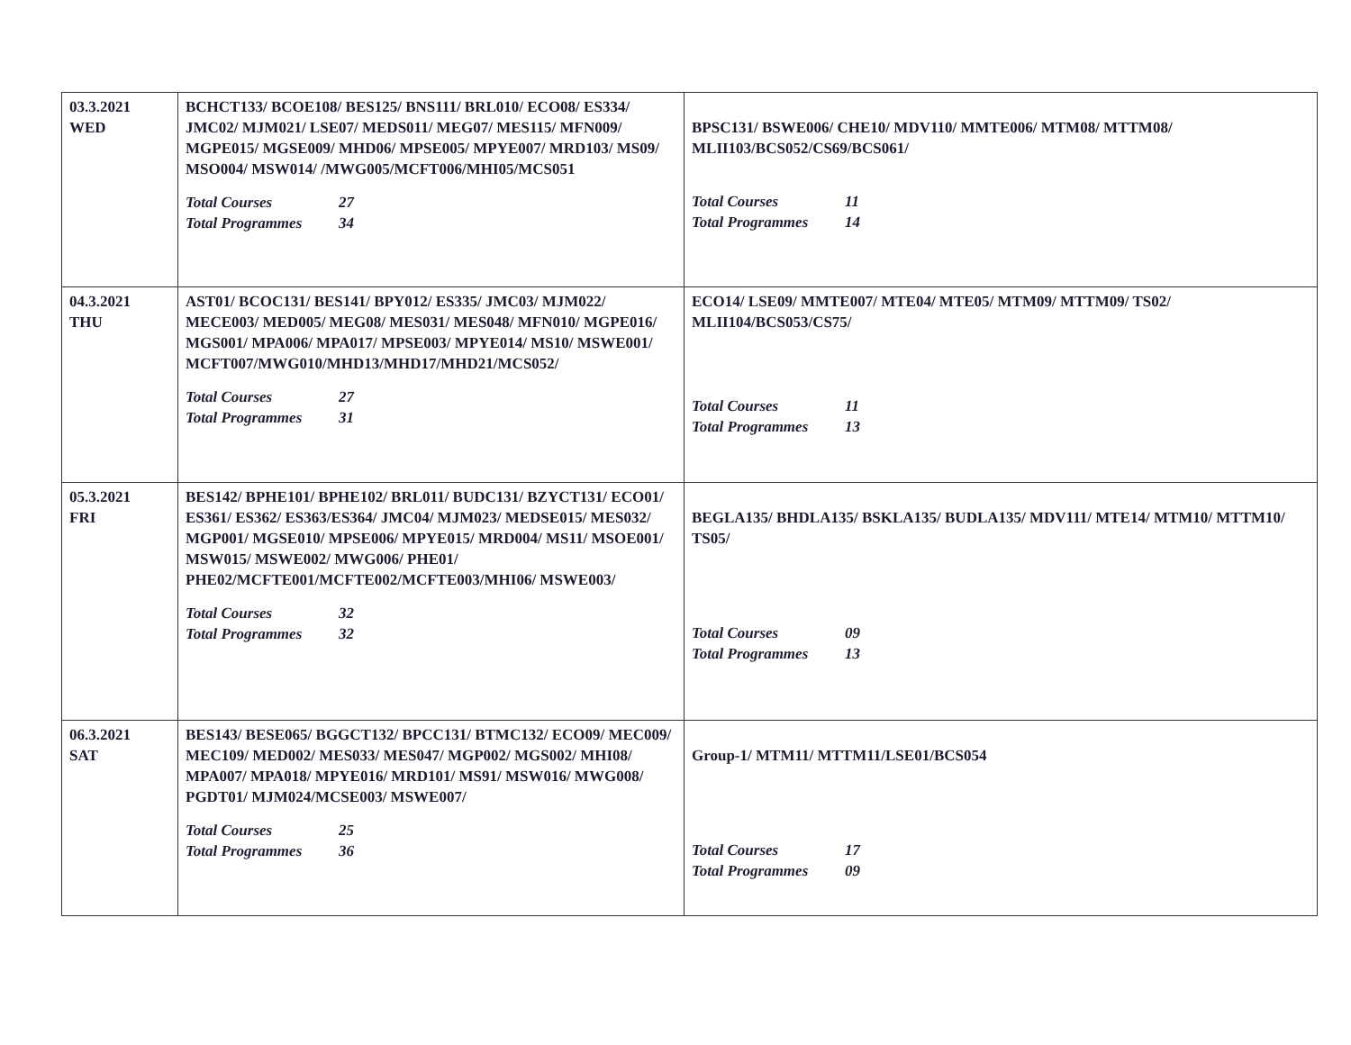| 03.3.2021 WED | BCHCT133/ BCOE108/ BES125/ BNS111/ BRL010/ ECO08/ ES334/ JMC02/ MJM021/ LSE07/ MEDS011/ MEG07/ MES115/ MFN009/ MGPE015/ MGSE009/ MHD06/ MPSE005/ MPYE007/ MRD103/ MS09/ MSO004/ MSW014/ /MWG005/MCFT006/MHI05/MCS051 Total Courses 27 Total Programmes 34 | BPSC131/ BSWE006/ CHE10/ MDV110/ MMTE006/ MTM08/ MTTM08/ MLII103/BCS052/CS69/BCS061/ Total Courses 11 Total Programmes 14 |
| 04.3.2021 THU | AST01/ BCOC131/ BES141/ BPY012/ ES335/ JMC03/ MJM022/ MECE003/ MED005/ MEG08/ MES031/ MES048/ MFN010/ MGPE016/ MGS001/ MPA006/ MPA017/ MPSE003/ MPYE014/ MS10/ MSWE001/ MCFT007/MWG010/MHD13/MHD17/MHD21/MCS052/ Total Courses 27 Total Programmes 31 | ECO14/ LSE09/ MMTE007/ MTE04/ MTE05/ MTM09/ MTTM09/ TS02/ MLII104/BCS053/CS75/ Total Courses 11 Total Programmes 13 |
| 05.3.2021 FRI | BES142/ BPHE101/ BPHE102/ BRL011/ BUDC131/ BZYCT131/ ECO01/ ES361/ ES362/ ES363/ES364/ JMC04/ MJM023/ MEDSE015/ MES032/ MGP001/ MGSE010/ MPSE006/ MPYE015/ MRD004/ MS11/ MSOE001/ MSW015/ MSWE002/ MWG006/ PHE01/ PHE02/MCFTE001/MCFTE002/MCFTE003/MHI06/ MSWE003/ Total Courses 32 Total Programmes 32 | BEGLA135/ BHDLA135/ BSKLA135/ BUDLA135/ MDV111/ MTE14/ MTM10/ MTTM10/ TS05/ Total Courses 09 Total Programmes 13 |
| 06.3.2021 SAT | BES143/ BESE065/ BGGCT132/ BPCC131/ BTMC132/ ECO09/ MEC009/ MEC109/ MED002/ MES033/ MES047/ MGP002/ MGS002/ MHI08/ MPA007/ MPA018/ MPYE016/ MRD101/ MS91/ MSW016/ MWG008/ PGDT01/ MJM024/MCSE003/ MSWE007/ Total Courses 25 Total Programmes 36 | Group-1/ MTM11/ MTTM11/LSE01/BCS054 Total Courses 17 Total Programmes 09 |